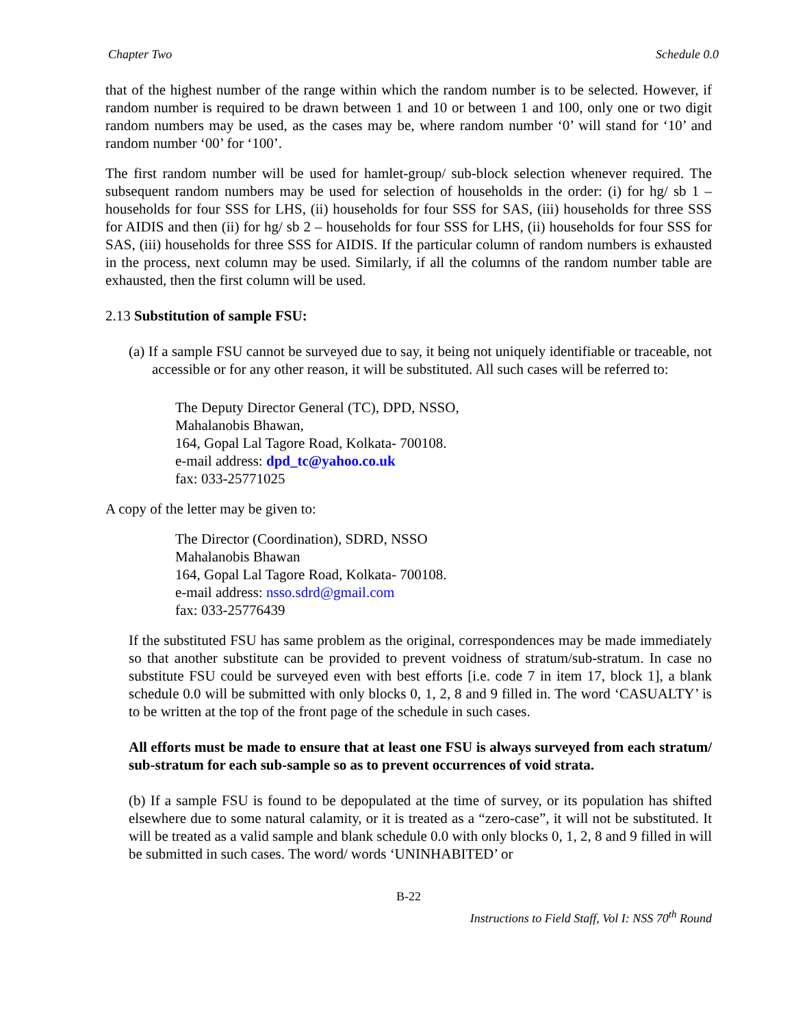Chapter Two Schedule 0.0
that of the highest number of the range within which the random number is to be selected. However, if random number is required to be drawn between 1 and 10 or between 1 and 100, only one or two digit random numbers may be used, as the cases may be, where random number ‘0’ will stand for ‘10’ and random number ‘00’ for ‘100’.
The first random number will be used for hamlet-group/ sub-block selection whenever required. The subsequent random numbers may be used for selection of households in the order: (i) for hg/ sb 1 – households for four SSS for LHS, (ii) households for four SSS for SAS, (iii) households for three SSS for AIDIS and then (ii) for hg/ sb 2 – households for four SSS for LHS, (ii) households for four SSS for SAS, (iii) households for three SSS for AIDIS. If the particular column of random numbers is exhausted in the process, next column may be used. Similarly, if all the columns of the random number table are exhausted, then the first column will be used.
2.13 Substitution of sample FSU:
(a) If a sample FSU cannot be surveyed due to say, it being not uniquely identifiable or traceable, not accessible or for any other reason, it will be substituted. All such cases will be referred to:
The Deputy Director General (TC), DPD, NSSO,
Mahalanobis Bhawan,
164, Gopal Lal Tagore Road, Kolkata- 700108.
e-mail address: dpd_tc@yahoo.co.uk
fax: 033-25771025
A copy of the letter may be given to:
The Director (Coordination), SDRD, NSSO
Mahalanobis Bhawan
164, Gopal Lal Tagore Road, Kolkata- 700108.
e-mail address: nsso.sdrd@gmail.com
fax: 033-25776439
If the substituted FSU has same problem as the original, correspondences may be made immediately so that another substitute can be provided to prevent voidness of stratum/sub-stratum. In case no substitute FSU could be surveyed even with best efforts [i.e. code 7 in item 17, block 1], a blank schedule 0.0 will be submitted with only blocks 0, 1, 2, 8 and 9 filled in. The word ‘CASUALTY’ is to be written at the top of the front page of the schedule in such cases.
All efforts must be made to ensure that at least one FSU is always surveyed from each stratum/ sub-stratum for each sub-sample so as to prevent occurrences of void strata.
(b) If a sample FSU is found to be depopulated at the time of survey, or its population has shifted elsewhere due to some natural calamity, or it is treated as a “zero-case”, it will not be substituted. It will be treated as a valid sample and blank schedule 0.0 with only blocks 0, 1, 2, 8 and 9 filled in will be submitted in such cases. The word/ words ‘UNINHABITED’ or
B-22
Instructions to Field Staff, Vol I: NSS 70<sup>th</sup> Round